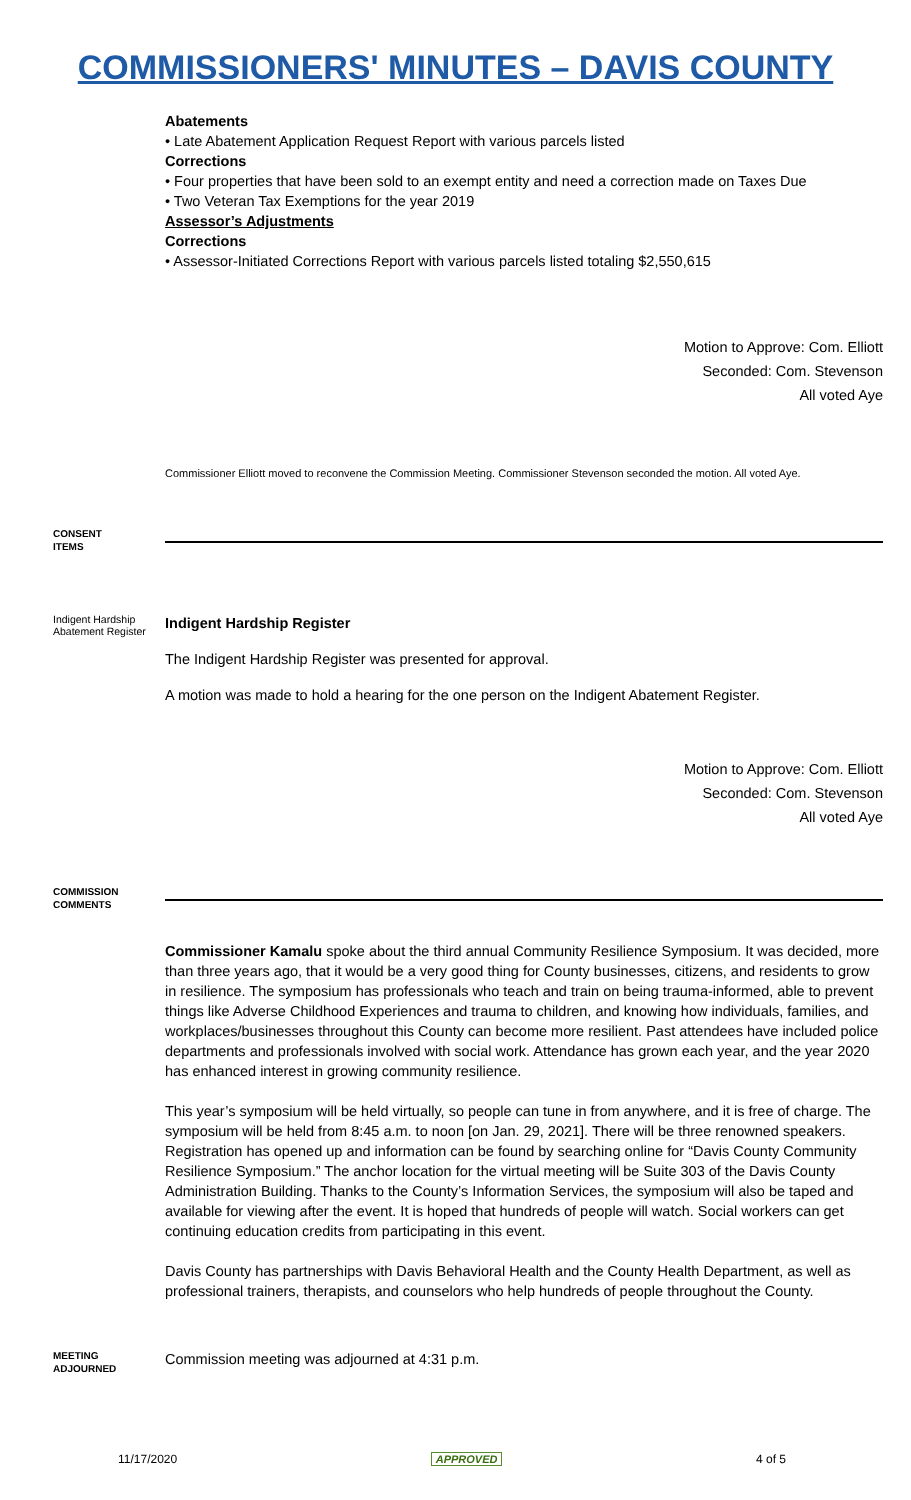COMMISSIONERS' MINUTES – DAVIS COUNTY
Abatements
• Late Abatement Application Request Report with various parcels listed
Corrections
• Four properties that have been sold to an exempt entity and need a correction made on Taxes Due
• Two Veteran Tax Exemptions for the year 2019
Assessor’s Adjustments
Corrections
• Assessor-Initiated Corrections Report with various parcels listed totaling $2,550,615
Motion to Approve: Com. Elliott
Seconded: Com. Stevenson
All voted Aye
Commissioner Elliott moved to reconvene the Commission Meeting. Commissioner Stevenson seconded the motion. All voted Aye.
CONSENT
ITEMS
Indigent Hardship Abatement Register
Indigent Hardship Register
The Indigent Hardship Register was presented for approval.
A motion was made to hold a hearing for the one person on the Indigent Abatement Register.
Motion to Approve: Com. Elliott
Seconded: Com. Stevenson
All voted Aye
COMMISSION
COMMENTS
Commissioner Kamalu spoke about the third annual Community Resilience Symposium. It was decided, more than three years ago, that it would be a very good thing for County businesses, citizens, and residents to grow in resilience. The symposium has professionals who teach and train on being trauma-informed, able to prevent things like Adverse Childhood Experiences and trauma to children, and knowing how individuals, families, and workplaces/businesses throughout this County can become more resilient. Past attendees have included police departments and professionals involved with social work. Attendance has grown each year, and the year 2020 has enhanced interest in growing community resilience.
This year’s symposium will be held virtually, so people can tune in from anywhere, and it is free of charge. The symposium will be held from 8:45 a.m. to noon [on Jan. 29, 2021]. There will be three renowned speakers. Registration has opened up and information can be found by searching online for “Davis County Community Resilience Symposium.” The anchor location for the virtual meeting will be Suite 303 of the Davis County Administration Building. Thanks to the County’s Information Services, the symposium will also be taped and available for viewing after the event. It is hoped that hundreds of people will watch. Social workers can get continuing education credits from participating in this event.
Davis County has partnerships with Davis Behavioral Health and the County Health Department, as well as professional trainers, therapists, and counselors who help hundreds of people throughout the County.
MEETING
ADJOURNED
Commission meeting was adjourned at 4:31 p.m.
11/17/2020 APPROVED 4 of 5